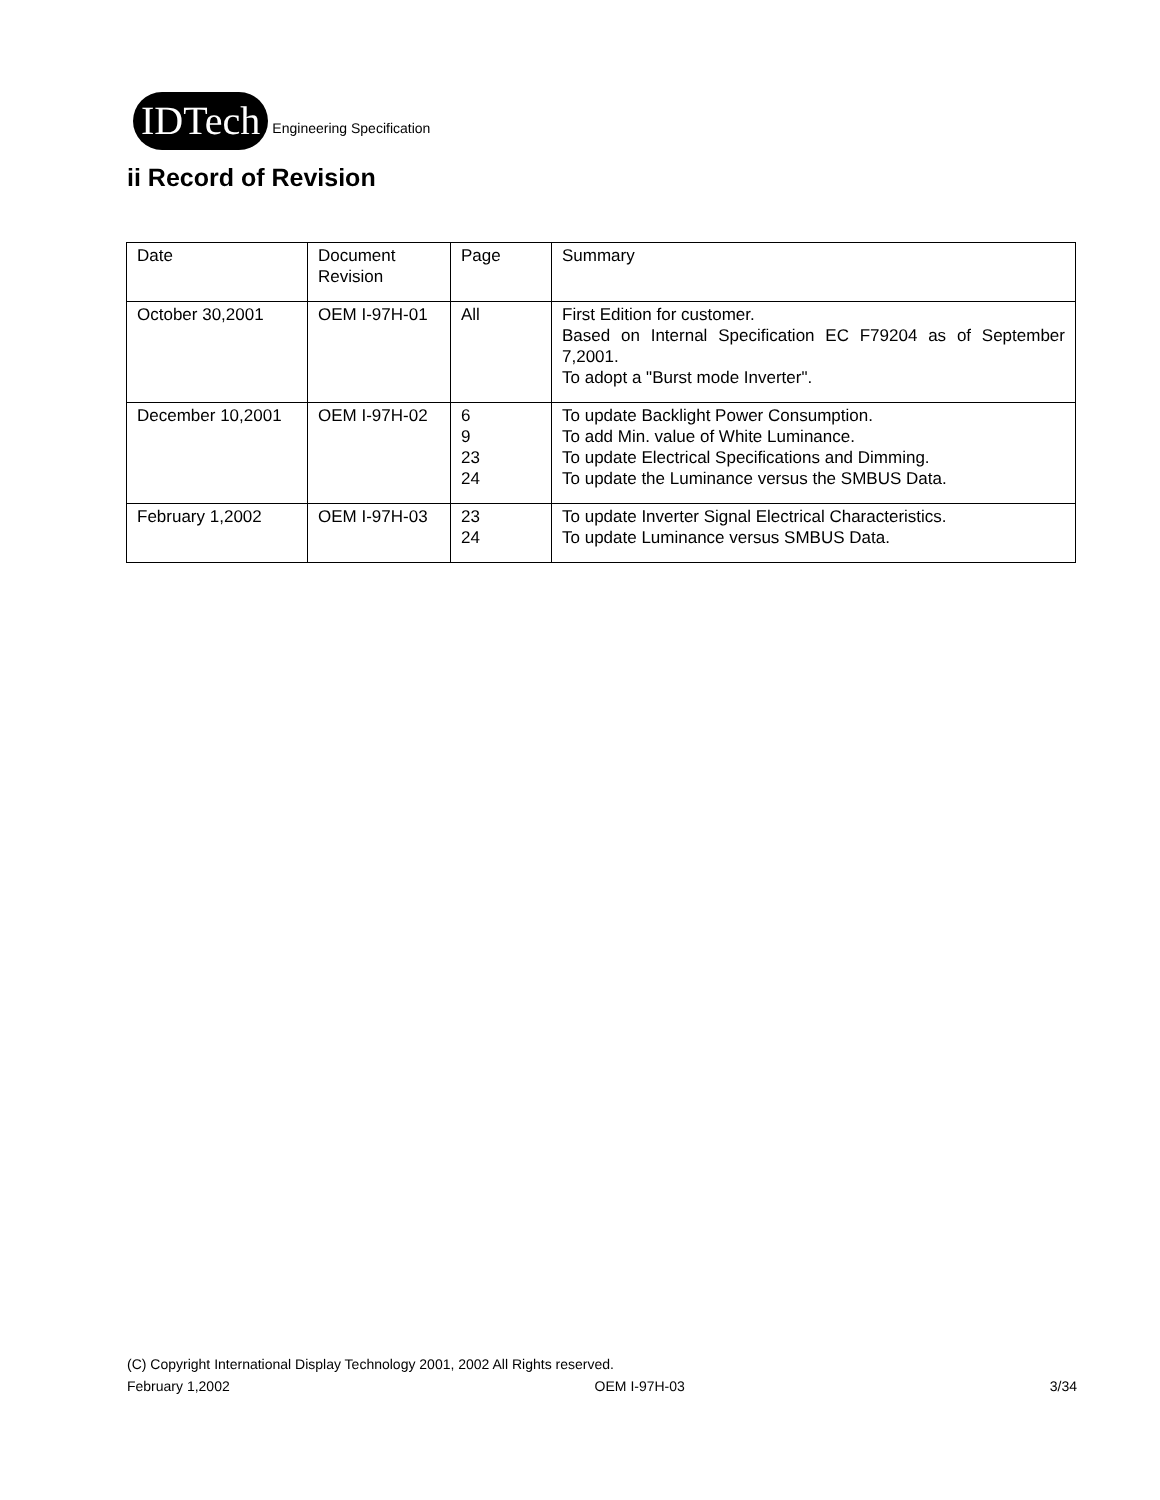IDTech
Engineering Specification
ii Record of Revision
| Date | Document Revision | Page | Summary |
| October 30,2001 | OEM I-97H-01 | All | First Edition for customer. Based on Internal Specification EC F79204 as of September 7,2001. To adopt a "Burst mode Inverter". |
| December 10,2001 | OEM I-97H-02 | 6 9 23 24 | To update Backlight Power Consumption. To add Min. value of White Luminance. To update Electrical Specifications and Dimming. To update the Luminance versus the SMBUS Data. |
| February 1,2002 | OEM I-97H-03 | 23 24 | To update Inverter Signal Electrical Characteristics. To update Luminance versus SMBUS Data. |
(C) Copyright International Display Technology 2001, 2002 All Rights reserved.
February 1,2002 OEM I-97H-03 3/34